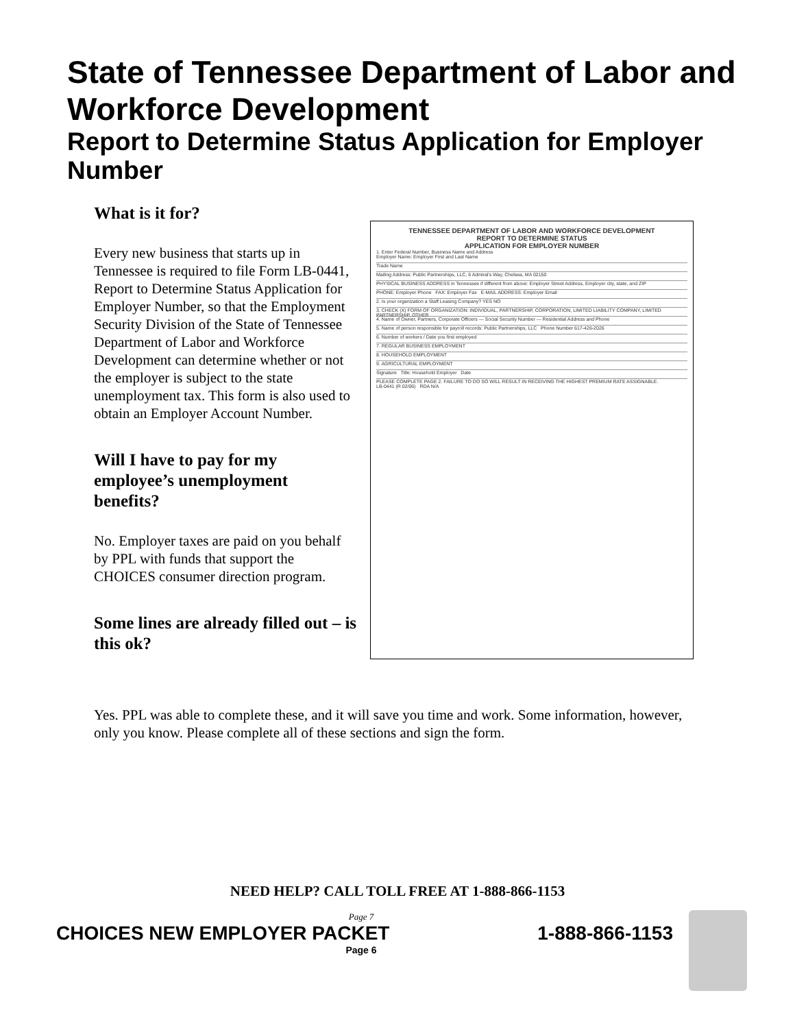State of Tennessee Department of Labor and Workforce Development
Report to Determine Status Application for Employer Number
What is it for?
Every new business that starts up in Tennessee is required to file Form LB-0441, Report to Determine Status Application for Employer Number, so that the Employment Security Division of the State of Tennessee Department of Labor and Workforce Development can determine whether or not the employer is subject to the state unemployment tax. This form is also used to obtain an Employer Account Number.
Will I have to pay for my employee’s unemployment benefits?
No. Employer taxes are paid on you behalf by PPL with funds that support the CHOICES consumer direction program.
Some lines are already filled out – is this ok?
TENNESSEE DEPARTMENT OF LABOR AND WORKFORCE DEVELOPMENT
REPORT TO DETERMINE STATUS
APPLICATION FOR EMPLOYER NUMBER
1. Enter Federal Number, Business Name and Address
Employer Name: Employer First and Last Name
Trade Name
Mailing Address: Public Partnerships, LLC, 6 Admiral's Way, Chelsea, MA 02150
PHYSICAL BUSINESS ADDRESS in Tennessee if different from above: Employer Street Address, Employer city, state, and ZIP
PHONE: Employer Phone FAX: Employer Fax E-MAIL ADDRESS: Employer Email
2. Is your organization a Staff Leasing Company? YES NO
3. CHECK (X) FORM OF ORGANIZATION: INDIVIDUAL, PARTNERSHIP, CORPORATION, LIMITED LIABILITY COMPANY, LIMITED PARTNERSHIP, OTHER
4. Name of Owner, Partners, Corporate Officers — Social Security Number — Residential Address and Phone
5. Name of person responsible for payroll records: Public Partnerships, LLC Phone Number 617-426-2026
6. Number of workers / Date you first employed
7. REGULAR BUSINESS EMPLOYMENT
8. HOUSEHOLD EMPLOYMENT
9. AGRICULTURAL EMPLOYMENT
Signature Title: Household Employer Date
PLEASE COMPLETE PAGE 2. FAILURE TO DO SO WILL RESULT IN RECEIVING THE HIGHEST PREMIUM RATE ASSIGNABLE.
LB-0441 (R 02/06) RDA N/A
Yes. PPL was able to complete these, and it will save you time and work. Some information, however, only you know. Please complete all of these sections and sign the form.
NEED HELP? CALL TOLL FREE AT 1-888-866-1153
Page 7
CHOICES NEW EMPLOYER PACKET 1-888-866-1153
Page 6